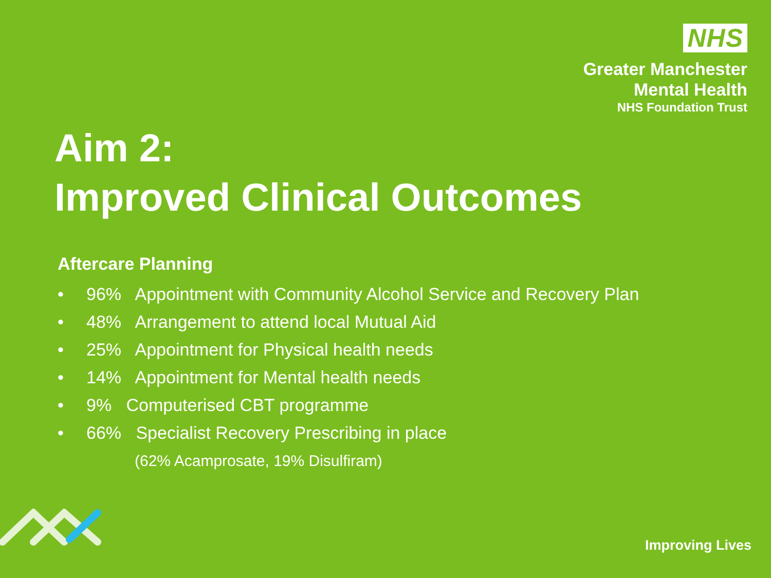NHS
Greater Manchester
Mental Health
NHS Foundation Trust
Aim 2:
Improved Clinical Outcomes
Aftercare Planning
• 96% Appointment with Community Alcohol Service and Recovery Plan
• 48% Arrangement to attend local Mutual Aid
• 25% Appointment for Physical health needs
• 14% Appointment for Mental health needs
• 9% Computerised CBT programme
• 66% Specialist Recovery Prescribing in place
(62% Acamprosate, 19% Disulfiram)
Improving Lives